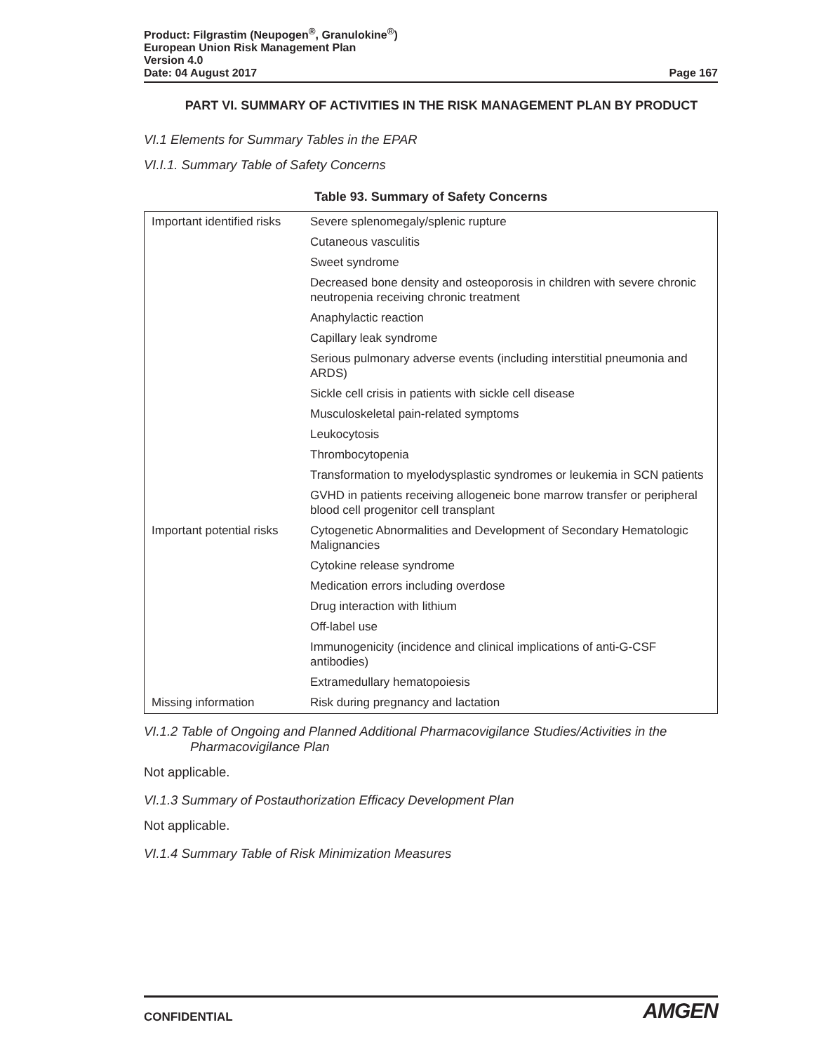Product: Filgrastim (Neupogen<sup>®</sup>, Granulokine<sup>®</sup>)
European Union Risk Management Plan
Version 4.0
Date: 04 August 2017 Page 167
PART VI. SUMMARY OF ACTIVITIES IN THE RISK MANAGEMENT PLAN BY PRODUCT
VI.1 Elements for Summary Tables in the EPAR
VI.I.1. Summary Table of Safety Concerns
Table 93. Summary of Safety Concerns
| Important identified risks | Severe splenomegaly/splenic rupture |
| | Cutaneous vasculitis |
| | Sweet syndrome |
| | Decreased bone density and osteoporosis in children with severe chronic neutropenia receiving chronic treatment |
| | Anaphylactic reaction |
| | Capillary leak syndrome |
| | Serious pulmonary adverse events (including interstitial pneumonia and ARDS) |
| | Sickle cell crisis in patients with sickle cell disease |
| | Musculoskeletal pain-related symptoms |
| | Leukocytosis |
| | Thrombocytopenia |
| | Transformation to myelodysplastic syndromes or leukemia in SCN patients |
| | GVHD in patients receiving allogeneic bone marrow transfer or peripheral blood cell progenitor cell transplant |
| Important potential risks | Cytogenetic Abnormalities and Development of Secondary Hematologic Malignancies |
| | Cytokine release syndrome |
| | Medication errors including overdose |
| | Drug interaction with lithium |
| | Off-label use |
| | Immunogenicity (incidence and clinical implications of anti-G-CSF antibodies) |
| | Extramedullary hematopoiesis |
| Missing information | Risk during pregnancy and lactation |
VI.1.2 Table of Ongoing and Planned Additional Pharmacovigilance Studies/Activities in the Pharmacovigilance Plan
Not applicable.
VI.1.3 Summary of Postauthorization Efficacy Development Plan
Not applicable.
VI.1.4 Summary Table of Risk Minimization Measures
CONFIDENTIAL AMGEN